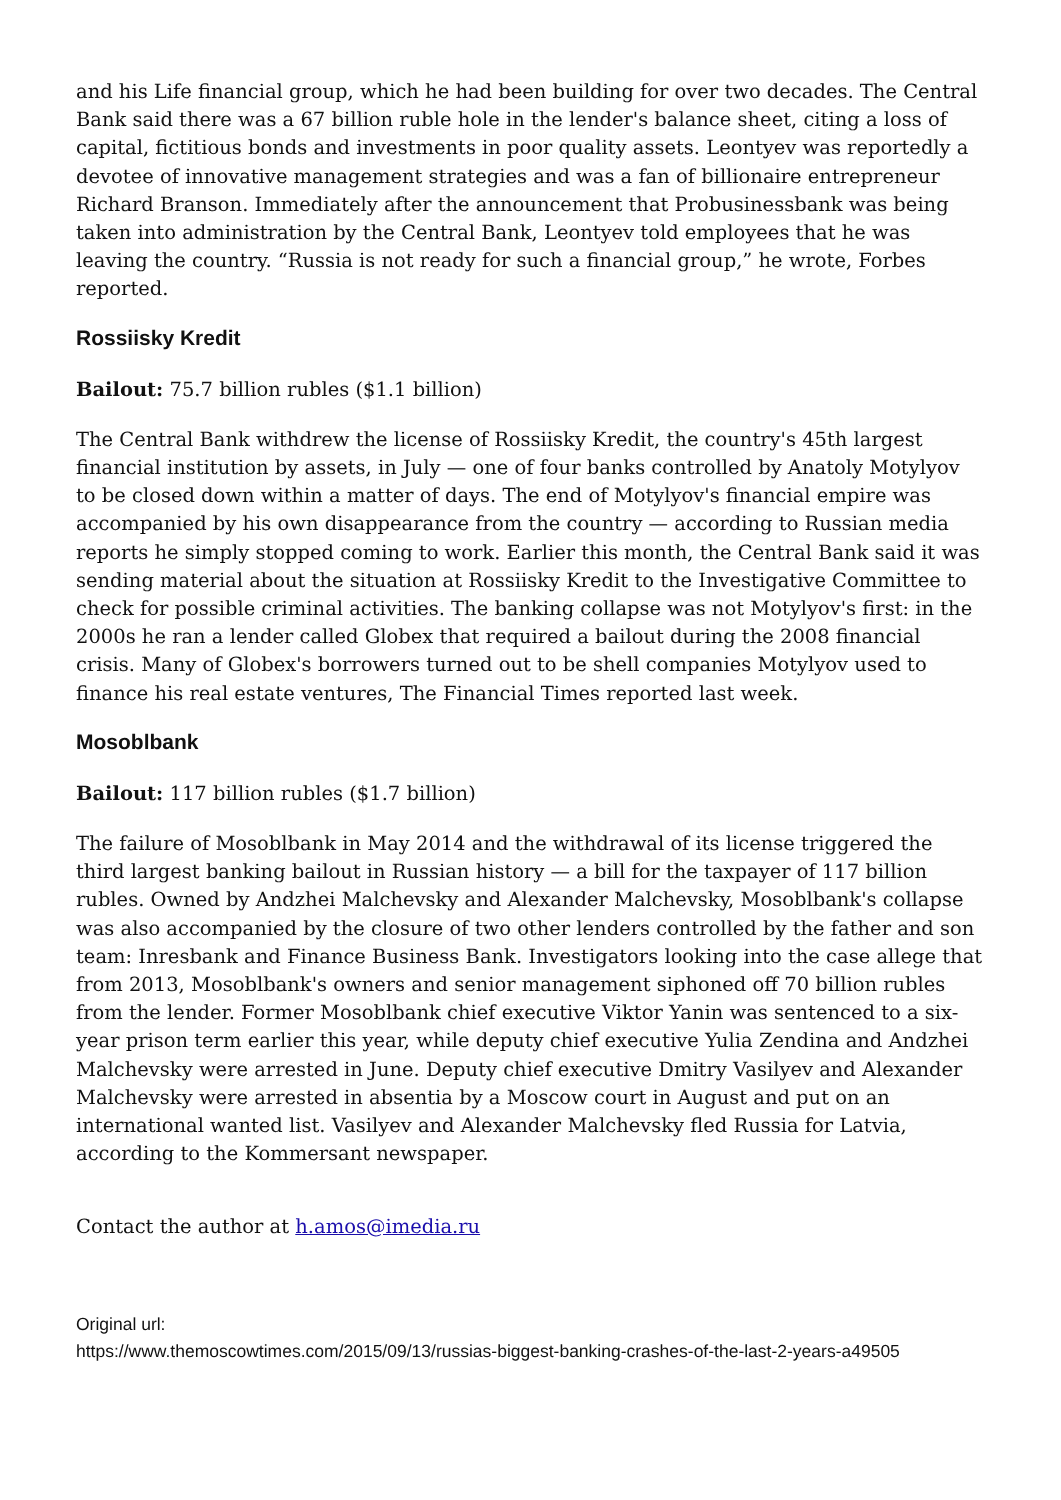and his Life financial group, which he had been building for over two decades. The Central Bank said there was a 67 billion ruble hole in the lender's balance sheet, citing a loss of capital, fictitious bonds and investments in poor quality assets. Leontyev was reportedly a devotee of innovative management strategies and was a fan of billionaire entrepreneur Richard Branson. Immediately after the announcement that Probusinessbank was being taken into administration by the Central Bank, Leontyev told employees that he was leaving the country. “Russia is not ready for such a financial group,” he wrote, Forbes reported.
Rossiisky Kredit
Bailout: 75.7 billion rubles ($1.1 billion)
The Central Bank withdrew the license of Rossiisky Kredit, the country's 45th largest financial institution by assets, in July — one of four banks controlled by Anatoly Motylyov to be closed down within a matter of days. The end of Motylyov's financial empire was accompanied by his own disappearance from the country — according to Russian media reports he simply stopped coming to work. Earlier this month, the Central Bank said it was sending material about the situation at Rossiisky Kredit to the Investigative Committee to check for possible criminal activities. The banking collapse was not Motylyov's first: in the 2000s he ran a lender called Globex that required a bailout during the 2008 financial crisis. Many of Globex's borrowers turned out to be shell companies Motylyov used to finance his real estate ventures, The Financial Times reported last week.
Mosoblbank
Bailout: 117 billion rubles ($1.7 billion)
The failure of Mosoblbank in May 2014 and the withdrawal of its license triggered the third largest banking bailout in Russian history — a bill for the taxpayer of 117 billion rubles. Owned by Andzhei Malchevsky and Alexander Malchevsky, Mosoblbank's collapse was also accompanied by the closure of two other lenders controlled by the father and son team: Inresbank and Finance Business Bank. Investigators looking into the case allege that from 2013, Mosoblbank's owners and senior management siphoned off 70 billion rubles from the lender. Former Mosoblbank chief executive Viktor Yanin was sentenced to a six-year prison term earlier this year, while deputy chief executive Yulia Zendina and Andzhei Malchevsky were arrested in June. Deputy chief executive Dmitry Vasilyev and Alexander Malchevsky were arrested in absentia by a Moscow court in August and put on an international wanted list. Vasilyev and Alexander Malchevsky fled Russia for Latvia, according to the Kommersant newspaper.
Contact the author at h.amos@imedia.ru
Original url:
https://www.themoscowtimes.com/2015/09/13/russias-biggest-banking-crashes-of-the-last-2-years-a49505